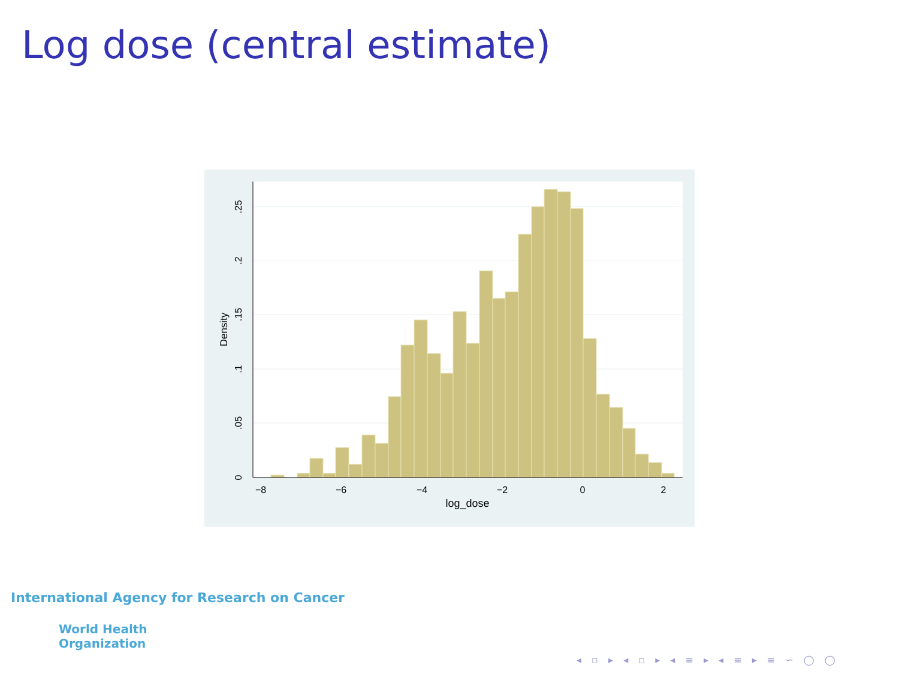Log dose (central estimate)
−8
−6
−4
−2
0
2
log_dose
0
.05
.1
.15
.2
.25
Density
International Agency for Research on Cancer
World Health
Organization
◂ ▫ ▸ ◂ ▫ ▸ ◂ ≡ ▸ ◂ ≡ ▸ ≡ ∽ ◯ ◯